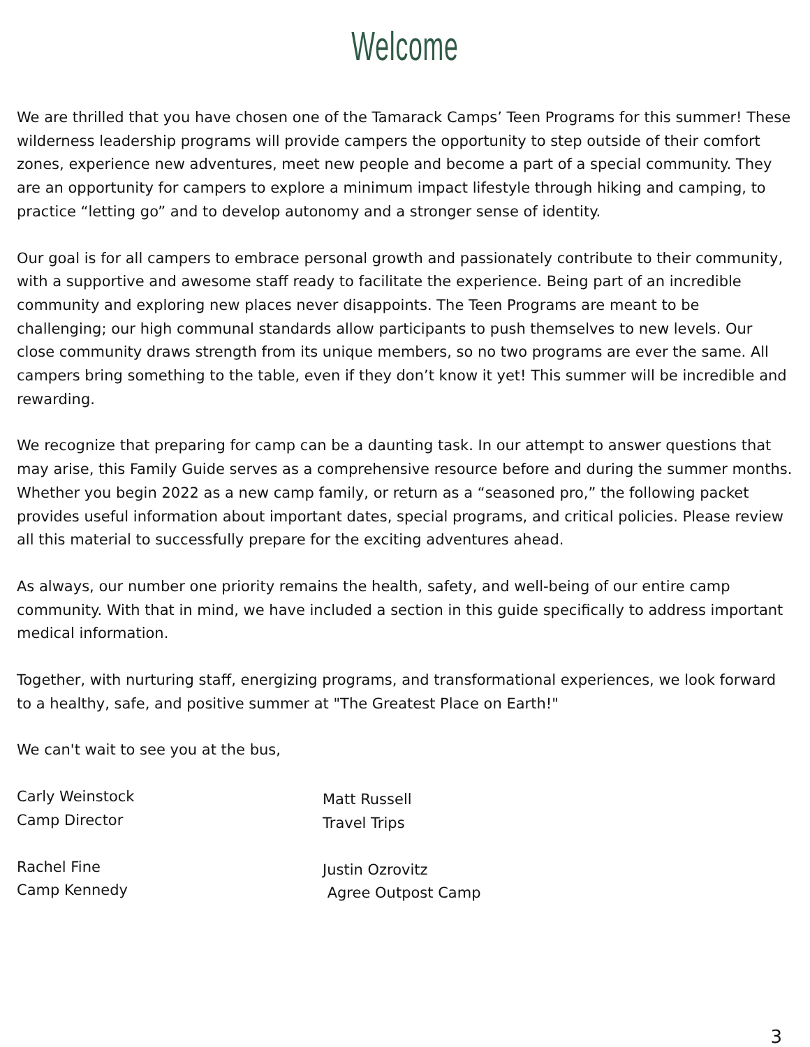Welcome
We are thrilled that you have chosen one of the Tamarack Camps’ Teen Programs for this summer! These wilderness leadership programs will provide campers the opportunity to step outside of their comfort zones, experience new adventures, meet new people and become a part of a special community. They are an opportunity for campers to explore a minimum impact lifestyle through hiking and camping, to practice “letting go” and to develop autonomy and a stronger sense of identity.
Our goal is for all campers to embrace personal growth and passionately contribute to their community, with a supportive and awesome staff ready to facilitate the experience. Being part of an incredible community and exploring new places never disappoints. The Teen Programs are meant to be challenging; our high communal standards allow participants to push themselves to new levels. Our close community draws strength from its unique members, so no two programs are ever the same. All campers bring something to the table, even if they don’t know it yet! This summer will be incredible and rewarding.
We recognize that preparing for camp can be a daunting task. In our attempt to answer questions that may arise, this Family Guide serves as a comprehensive resource before and during the summer months. Whether you begin 2022 as a new camp family, or return as a “seasoned pro,” the following packet provides useful information about important dates, special programs, and critical policies. Please review all this material to successfully prepare for the exciting adventures ahead.
As always, our number one priority remains the health, safety, and well-being of our entire camp community. With that in mind, we have included a section in this guide specifically to address important medical information.
Together, with nurturing staff, energizing programs, and transformational experiences, we look forward to a healthy, safe, and positive summer at "The Greatest Place on Earth!"
We can't wait to see you at the bus,
Carly Weinstock
Camp Director
Rachel Fine
Camp Kennedy
Matt Russell
Travel Trips
Justin Ozrovitz
Agree Outpost Camp
3